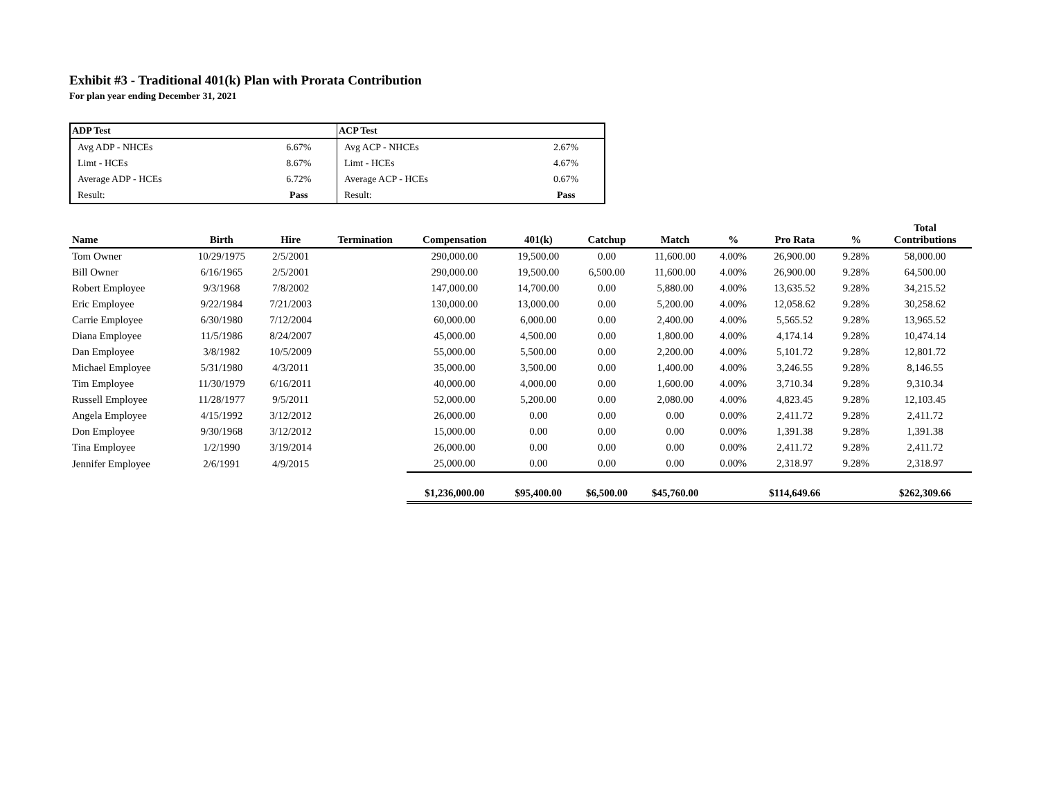Exhibit #3 - Traditional 401(k) Plan with Prorata Contribution
For plan year ending December 31, 2021
| ADP Test | |
| --- | --- |
| Avg ADP - NHCEs | 6.67% |
| Limt - HCEs | 8.67% |
| Average ADP - HCEs | 6.72% |
| Result: | Pass |
| ACP Test | |
| --- | --- |
| Avg ACP - NHCEs | 2.67% |
| Limt - HCEs | 4.67% |
| Average ACP - HCEs | 0.67% |
| Result: | Pass |
| Name | Birth | Hire | Termination | Compensation | 401(k) | Catchup | Match | % | Pro Rata | % | Total Contributions |
| --- | --- | --- | --- | --- | --- | --- | --- | --- | --- | --- | --- |
| Tom Owner | 10/29/1975 | 2/5/2001 | | 290,000.00 | 19,500.00 | 0.00 | 11,600.00 | 4.00% | 26,900.00 | 9.28% | 58,000.00 |
| Bill Owner | 6/16/1965 | 2/5/2001 | | 290,000.00 | 19,500.00 | 6,500.00 | 11,600.00 | 4.00% | 26,900.00 | 9.28% | 64,500.00 |
| Robert Employee | 9/3/1968 | 7/8/2002 | | 147,000.00 | 14,700.00 | 0.00 | 5,880.00 | 4.00% | 13,635.52 | 9.28% | 34,215.52 |
| Eric Employee | 9/22/1984 | 7/21/2003 | | 130,000.00 | 13,000.00 | 0.00 | 5,200.00 | 4.00% | 12,058.62 | 9.28% | 30,258.62 |
| Carrie Employee | 6/30/1980 | 7/12/2004 | | 60,000.00 | 6,000.00 | 0.00 | 2,400.00 | 4.00% | 5,565.52 | 9.28% | 13,965.52 |
| Diana Employee | 11/5/1986 | 8/24/2007 | | 45,000.00 | 4,500.00 | 0.00 | 1,800.00 | 4.00% | 4,174.14 | 9.28% | 10,474.14 |
| Dan Employee | 3/8/1982 | 10/5/2009 | | 55,000.00 | 5,500.00 | 0.00 | 2,200.00 | 4.00% | 5,101.72 | 9.28% | 12,801.72 |
| Michael Employee | 5/31/1980 | 4/3/2011 | | 35,000.00 | 3,500.00 | 0.00 | 1,400.00 | 4.00% | 3,246.55 | 9.28% | 8,146.55 |
| Tim Employee | 11/30/1979 | 6/16/2011 | | 40,000.00 | 4,000.00 | 0.00 | 1,600.00 | 4.00% | 3,710.34 | 9.28% | 9,310.34 |
| Russell Employee | 11/28/1977 | 9/5/2011 | | 52,000.00 | 5,200.00 | 0.00 | 2,080.00 | 4.00% | 4,823.45 | 9.28% | 12,103.45 |
| Angela Employee | 4/15/1992 | 3/12/2012 | | 26,000.00 | 0.00 | 0.00 | 0.00 | 0.00% | 2,411.72 | 9.28% | 2,411.72 |
| Don Employee | 9/30/1968 | 3/12/2012 | | 15,000.00 | 0.00 | 0.00 | 0.00 | 0.00% | 1,391.38 | 9.28% | 1,391.38 |
| Tina Employee | 1/2/1990 | 3/19/2014 | | 26,000.00 | 0.00 | 0.00 | 0.00 | 0.00% | 2,411.72 | 9.28% | 2,411.72 |
| Jennifer Employee | 2/6/1991 | 4/9/2015 | | 25,000.00 | 0.00 | 0.00 | 0.00 | 0.00% | 2,318.97 | 9.28% | 2,318.97 |
| | | | | $1,236,000.00 | $95,400.00 | $6,500.00 | $45,760.00 | | $114,649.66 | | $262,309.66 |